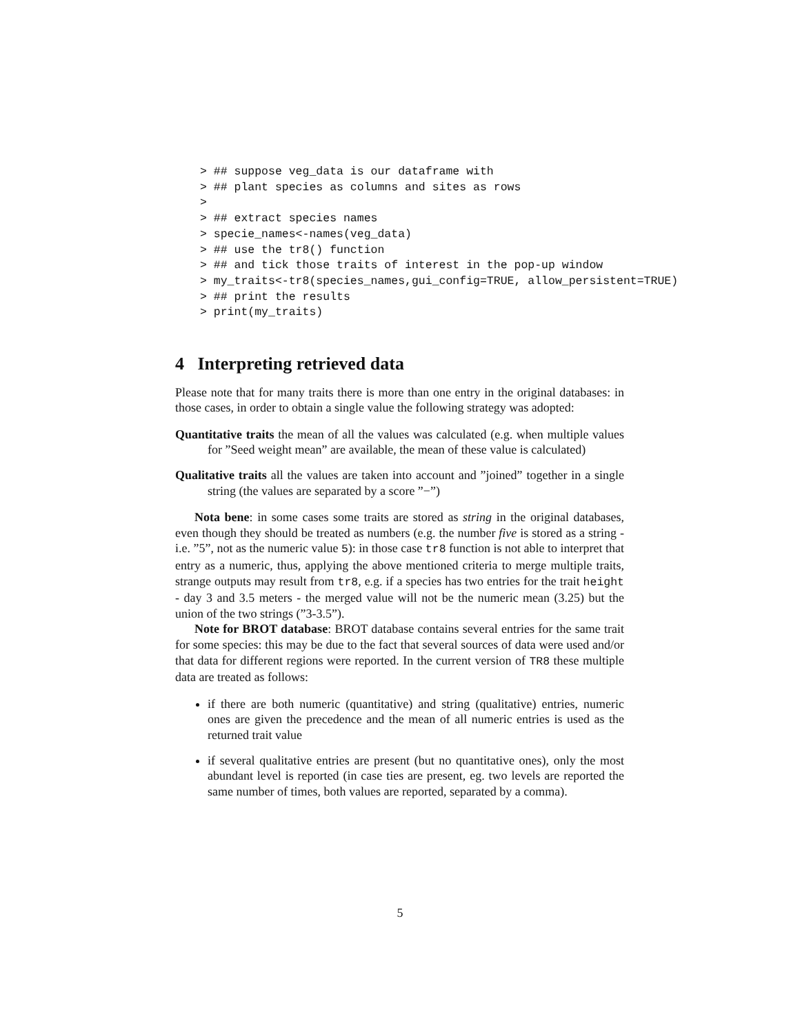> ## suppose veg_data is our dataframe with
> ## plant species as columns and sites as rows
>
> ## extract species names
> specie_names<-names(veg_data)
> ## use the tr8() function
> ## and tick those traits of interest in the pop-up window
> my_traits<-tr8(species_names,gui_config=TRUE, allow_persistent=TRUE)
> ## print the results
> print(my_traits)
4 Interpreting retrieved data
Please note that for many traits there is more than one entry in the original databases: in those cases, in order to obtain a single value the following strategy was adopted:
Quantitative traits the mean of all the values was calculated (e.g. when multiple values for ”Seed weight mean” are available, the mean of these value is calculated)
Qualitative traits all the values are taken into account and ”joined” together in a single string (the values are separated by a score ”−”)
Nota bene: in some cases some traits are stored as string in the original databases, even though they should be treated as numbers (e.g. the number five is stored as a string - i.e. ”5”, not as the numeric value 5): in those case tr8 function is not able to interpret that entry as a numeric, thus, applying the above mentioned criteria to merge multiple traits, strange outputs may result from tr8, e.g. if a species has two entries for the trait height - day 3 and 3.5 meters - the merged value will not be the numeric mean (3.25) but the union of the two strings (”3-3.5”).
Note for BROT database: BROT database contains several entries for the same trait for some species: this may be due to the fact that several sources of data were used and/or that data for different regions were reported. In the current version of TR8 these multiple data are treated as follows:
if there are both numeric (quantitative) and string (qualitative) entries, numeric ones are given the precedence and the mean of all numeric entries is used as the returned trait value
if several qualitative entries are present (but no quantitative ones), only the most abundant level is reported (in case ties are present, eg. two levels are reported the same number of times, both values are reported, separated by a comma).
5